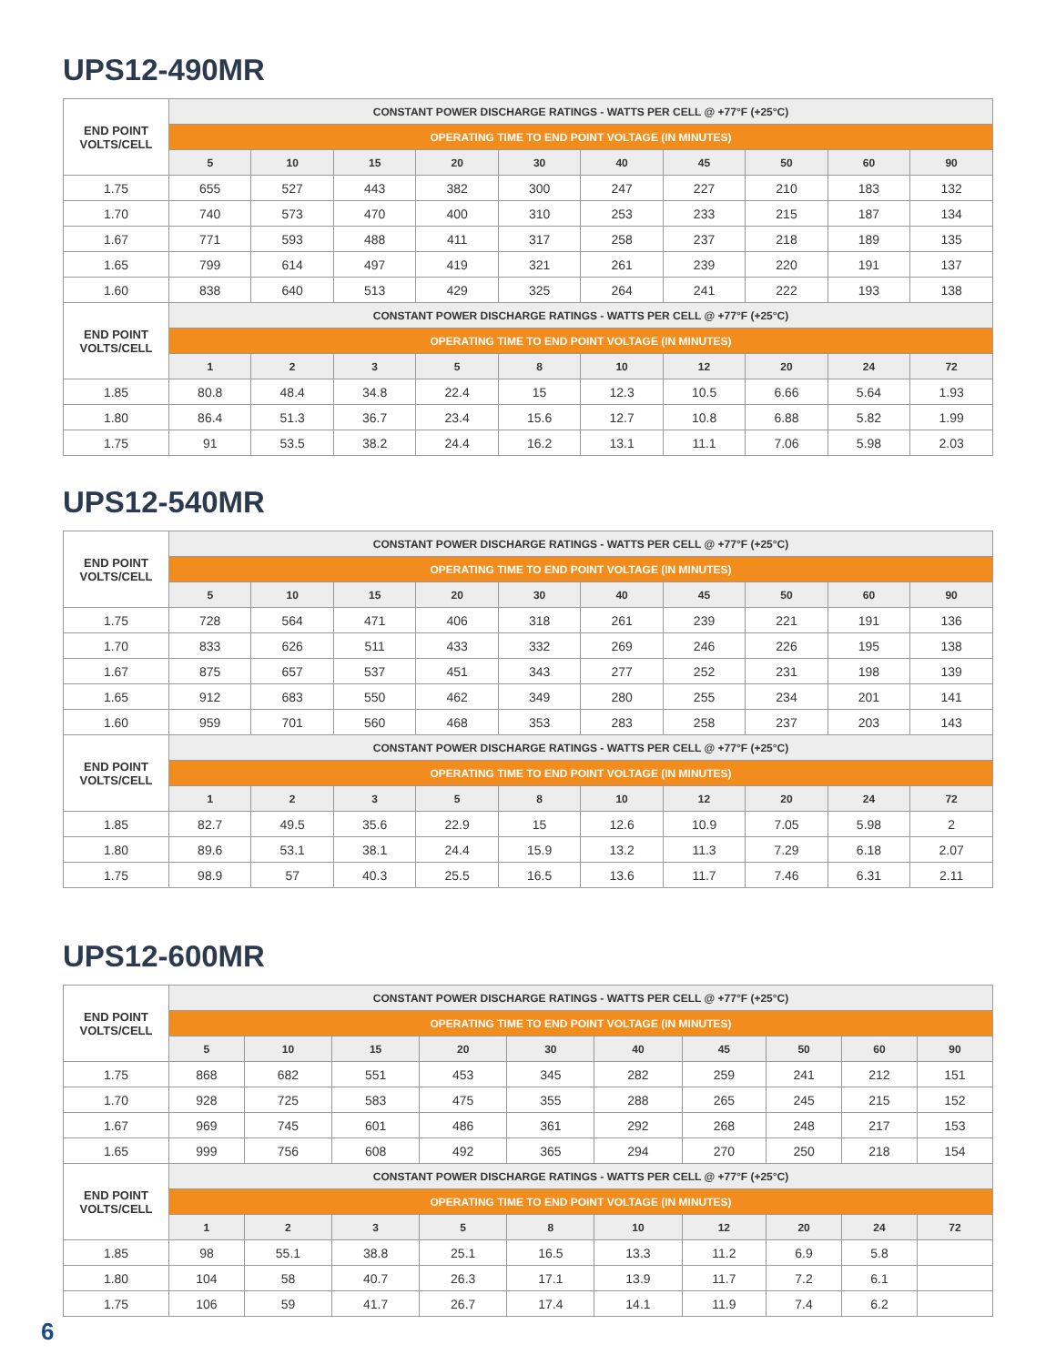UPS12-490MR
| END POINT VOLTS/CELL | CONSTANT POWER DISCHARGE RATINGS - WATTS PER CELL @ +77°F (+25°C) | | | | | | | | | |
| --- | --- | --- | --- | --- | --- | --- | --- | --- | --- | --- |
| | OPERATING TIME TO END POINT VOLTAGE (IN MINUTES) | | | | | | | | | |
| | 5 | 10 | 15 | 20 | 30 | 40 | 45 | 50 | 60 | 90 |
| 1.75 | 655 | 527 | 443 | 382 | 300 | 247 | 227 | 210 | 183 | 132 |
| 1.70 | 740 | 573 | 470 | 400 | 310 | 253 | 233 | 215 | 187 | 134 |
| 1.67 | 771 | 593 | 488 | 411 | 317 | 258 | 237 | 218 | 189 | 135 |
| 1.65 | 799 | 614 | 497 | 419 | 321 | 261 | 239 | 220 | 191 | 137 |
| 1.60 | 838 | 640 | 513 | 429 | 325 | 264 | 241 | 222 | 193 | 138 |
| END POINT VOLTS/CELL | CONSTANT POWER DISCHARGE RATINGS - WATTS PER CELL @ +77°F (+25°C) | | | | | | | | | |
| | OPERATING TIME TO END POINT VOLTAGE (IN MINUTES) | | | | | | | | | |
| | 1 | 2 | 3 | 5 | 8 | 10 | 12 | 20 | 24 | 72 |
| 1.85 | 80.8 | 48.4 | 34.8 | 22.4 | 15 | 12.3 | 10.5 | 6.66 | 5.64 | 1.93 |
| 1.80 | 86.4 | 51.3 | 36.7 | 23.4 | 15.6 | 12.7 | 10.8 | 6.88 | 5.82 | 1.99 |
| 1.75 | 91 | 53.5 | 38.2 | 24.4 | 16.2 | 13.1 | 11.1 | 7.06 | 5.98 | 2.03 |
UPS12-540MR
| END POINT VOLTS/CELL | CONSTANT POWER DISCHARGE RATINGS - WATTS PER CELL @ +77°F (+25°C) | | | | | | | | | |
| --- | --- | --- | --- | --- | --- | --- | --- | --- | --- | --- |
| | OPERATING TIME TO END POINT VOLTAGE (IN MINUTES) | | | | | | | | | |
| | 5 | 10 | 15 | 20 | 30 | 40 | 45 | 50 | 60 | 90 |
| 1.75 | 728 | 564 | 471 | 406 | 318 | 261 | 239 | 221 | 191 | 136 |
| 1.70 | 833 | 626 | 511 | 433 | 332 | 269 | 246 | 226 | 195 | 138 |
| 1.67 | 875 | 657 | 537 | 451 | 343 | 277 | 252 | 231 | 198 | 139 |
| 1.65 | 912 | 683 | 550 | 462 | 349 | 280 | 255 | 234 | 201 | 141 |
| 1.60 | 959 | 701 | 560 | 468 | 353 | 283 | 258 | 237 | 203 | 143 |
| END POINT VOLTS/CELL | CONSTANT POWER DISCHARGE RATINGS - WATTS PER CELL @ +77°F (+25°C) | | | | | | | | | |
| | OPERATING TIME TO END POINT VOLTAGE (IN MINUTES) | | | | | | | | | |
| | 1 | 2 | 3 | 5 | 8 | 10 | 12 | 20 | 24 | 72 |
| 1.85 | 82.7 | 49.5 | 35.6 | 22.9 | 15 | 12.6 | 10.9 | 7.05 | 5.98 | 2 |
| 1.80 | 89.6 | 53.1 | 38.1 | 24.4 | 15.9 | 13.2 | 11.3 | 7.29 | 6.18 | 2.07 |
| 1.75 | 98.9 | 57 | 40.3 | 25.5 | 16.5 | 13.6 | 11.7 | 7.46 | 6.31 | 2.11 |
UPS12-600MR
| END POINT VOLTS/CELL | CONSTANT POWER DISCHARGE RATINGS - WATTS PER CELL @ +77°F (+25°C) | | | | | | | | | |
| --- | --- | --- | --- | --- | --- | --- | --- | --- | --- | --- |
| | OPERATING TIME TO END POINT VOLTAGE (IN MINUTES) | | | | | | | | | |
| | 5 | 10 | 15 | 20 | 30 | 40 | 45 | 50 | 60 | 90 |
| 1.75 | 868 | 682 | 551 | 453 | 345 | 282 | 259 | 241 | 212 | 151 |
| 1.70 | 928 | 725 | 583 | 475 | 355 | 288 | 265 | 245 | 215 | 152 |
| 1.67 | 969 | 745 | 601 | 486 | 361 | 292 | 268 | 248 | 217 | 153 |
| 1.65 | 999 | 756 | 608 | 492 | 365 | 294 | 270 | 250 | 218 | 154 |
| END POINT VOLTS/CELL | CONSTANT POWER DISCHARGE RATINGS - WATTS PER CELL @ +77°F (+25°C) | | | | | | | | | |
| | OPERATING TIME TO END POINT VOLTAGE (IN MINUTES) | | | | | | | | | |
| | 1 | 2 | 3 | 5 | 8 | 10 | 12 | 20 | 24 | 72 |
| 1.85 | 98 | 55.1 | 38.8 | 25.1 | 16.5 | 13.3 | 11.2 | 6.9 | 5.8 | |
| 1.80 | 104 | 58 | 40.7 | 26.3 | 17.1 | 13.9 | 11.7 | 7.2 | 6.1 | |
| 1.75 | 106 | 59 | 41.7 | 26.7 | 17.4 | 14.1 | 11.9 | 7.4 | 6.2 | |
6